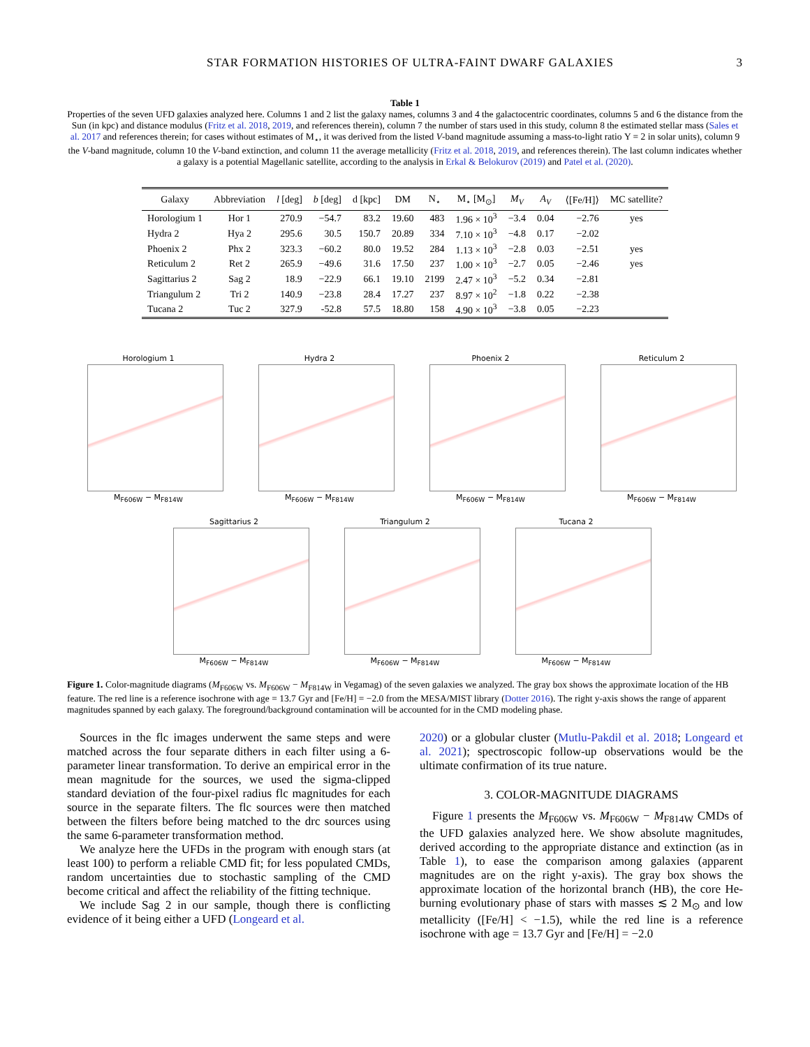STAR FORMATION HISTORIES OF ULTRA-FAINT DWARF GALAXIES 3
Table 1
Properties of the seven UFD galaxies analyzed here. Columns 1 and 2 list the galaxy names, columns 3 and 4 the galactocentric coordinates, columns 5 and 6 the distance from the Sun (in kpc) and distance modulus (Fritz et al. 2018, 2019, and references therein), column 7 the number of stars used in this study, column 8 the estimated stellar mass (Sales et al. 2017 and references therein; for cases without estimates of M<sub>⋆</sub>, it was derived from the listed V-band magnitude assuming a mass-to-light ratio Υ = 2 in solar units), column 9 the V-band magnitude, column 10 the V-band extinction, and column 11 the average metallicity (Fritz et al. 2018, 2019, and references therein). The last column indicates whether a galaxy is a potential Magellanic satellite, according to the analysis in Erkal & Belokurov (2019) and Patel et al. (2020).
| Galaxy | Abbreviation | l [deg] | b [deg] | d [kpc] | DM | N<sub>⋆</sub> | M<sub>⋆</sub> [M<sub>⊙</sub>] | M<sub>V</sub> | A<sub>V</sub> | ⟨[Fe/H]⟩ | MC satellite? |
| --- | --- | --- | --- | --- | --- | --- | --- | --- | --- | --- | --- |
| Horologium 1 | Hor 1 | 270.9 | −54.7 | 83.2 | 19.60 | 483 | 1.96 × 10<sup>3</sup> | −3.4 | 0.04 | −2.76 | yes |
| Hydra 2 | Hya 2 | 295.6 | 30.5 | 150.7 | 20.89 | 334 | 7.10 × 10<sup>3</sup> | −4.8 | 0.17 | −2.02 | |
| Phoenix 2 | Phx 2 | 323.3 | −60.2 | 80.0 | 19.52 | 284 | 1.13 × 10<sup>3</sup> | −2.8 | 0.03 | −2.51 | yes |
| Reticulum 2 | Ret 2 | 265.9 | −49.6 | 31.6 | 17.50 | 237 | 1.00 × 10<sup>3</sup> | −2.7 | 0.05 | −2.46 | yes |
| Sagittarius 2 | Sag 2 | 18.9 | −22.9 | 66.1 | 19.10 | 2199 | 2.47 × 10<sup>3</sup> | −5.2 | 0.34 | −2.81 | |
| Triangulum 2 | Tri 2 | 140.9 | −23.8 | 28.4 | 17.27 | 237 | 8.97 × 10<sup>2</sup> | −1.8 | 0.22 | −2.38 | |
| Tucana 2 | Tuc 2 | 327.9 | -52.8 | 57.5 | 18.80 | 158 | 4.90 × 10<sup>3</sup> | −3.8 | 0.05 | −2.23 | |
Horologium 1
M<sub>F606W</sub> − M<sub>F814W</sub>
Hydra 2
M<sub>F606W</sub> − M<sub>F814W</sub>
Phoenix 2
M<sub>F606W</sub> − M<sub>F814W</sub>
Reticulum 2
M<sub>F606W</sub> − M<sub>F814W</sub>
Sagittarius 2
M<sub>F606W</sub> − M<sub>F814W</sub>
Triangulum 2
M<sub>F606W</sub> − M<sub>F814W</sub>
Tucana 2
M<sub>F606W</sub> − M<sub>F814W</sub>
Figure 1. Color-magnitude diagrams (M<sub>F606W</sub> vs. M<sub>F606W</sub> − M<sub>F814W</sub> in Vegamag) of the seven galaxies we analyzed. The gray box shows the approximate location of the HB feature. The red line is a reference isochrone with age = 13.7 Gyr and [Fe/H] = −2.0 from the MESA/MIST library (Dotter 2016). The right y-axis shows the range of apparent magnitudes spanned by each galaxy. The foreground/background contamination will be accounted for in the CMD modeling phase.
Sources in the flc images underwent the same steps and were matched across the four separate dithers in each filter using a 6-parameter linear transformation. To derive an empirical error in the mean magnitude for the sources, we used the sigma-clipped standard deviation of the four-pixel radius flc magnitudes for each source in the separate filters. The flc sources were then matched between the filters before being matched to the drc sources using the same 6-parameter transformation method.
We analyze here the UFDs in the program with enough stars (at least 100) to perform a reliable CMD fit; for less populated CMDs, random uncertainties due to stochastic sampling of the CMD become critical and affect the reliability of the fitting technique.
We include Sag 2 in our sample, though there is conflicting evidence of it being either a UFD (Longeard et al.
2020) or a globular cluster (Mutlu-Pakdil et al. 2018; Longeard et al. 2021); spectroscopic follow-up observations would be the ultimate confirmation of its true nature.
3. COLOR-MAGNITUDE DIAGRAMS
Figure 1 presents the M<sub>F606W</sub> vs. M<sub>F606W</sub> − M<sub>F814W</sub> CMDs of the UFD galaxies analyzed here. We show absolute magnitudes, derived according to the appropriate distance and extinction (as in Table 1), to ease the comparison among galaxies (apparent magnitudes are on the right y-axis). The gray box shows the approximate location of the horizontal branch (HB), the core He-burning evolutionary phase of stars with masses ≲ 2 M<sub>⊙</sub> and low metallicity ([Fe/H] < −1.5), while the red line is a reference isochrone with age = 13.7 Gyr and [Fe/H] = −2.0